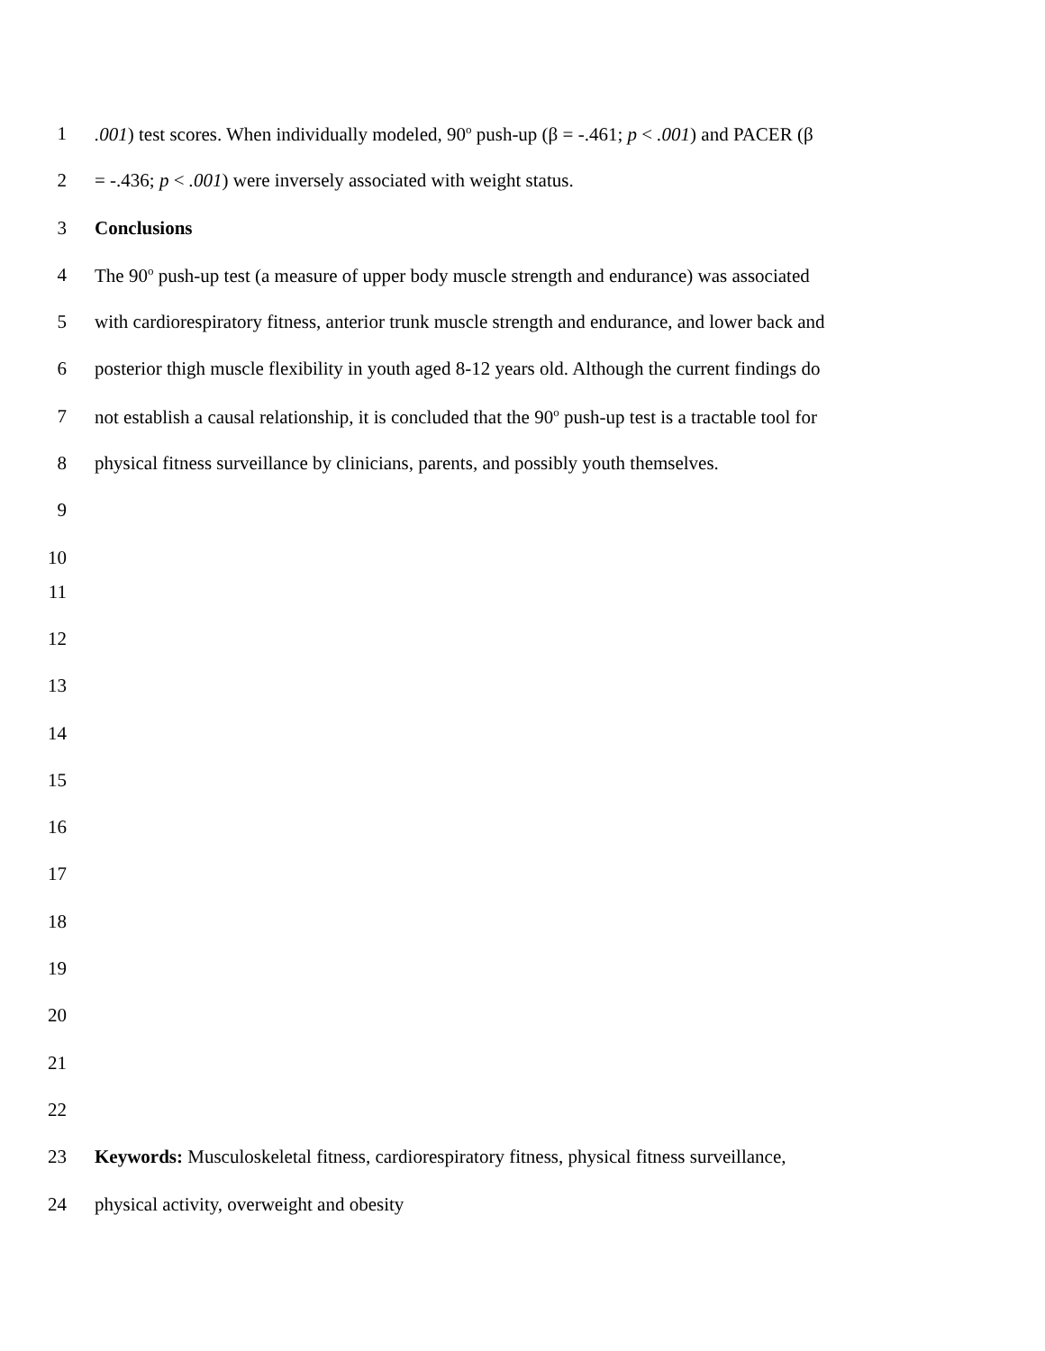1.001) test scores. When individually modeled, 90<sup>o</sup> push-up (β = -.461; p < .001) and PACER (β
2 = -.436; p < .001) were inversely associated with weight status.
3 Conclusions
4 The 90<sup>o</sup> push-up test (a measure of upper body muscle strength and endurance) was associated
5 with cardiorespiratory fitness, anterior trunk muscle strength and endurance, and lower back and
6 posterior thigh muscle flexibility in youth aged 8-12 years old. Although the current findings do
7 not establish a causal relationship, it is concluded that the 90<sup>o</sup> push-up test is a tractable tool for
8 physical fitness surveillance by clinicians, parents, and possibly youth themselves.
9
10
11
12
13
14
15
16
17
18
19
20
21
22
23 Keywords: Musculoskeletal fitness, cardiorespiratory fitness, physical fitness surveillance,
24 physical activity, overweight and obesity